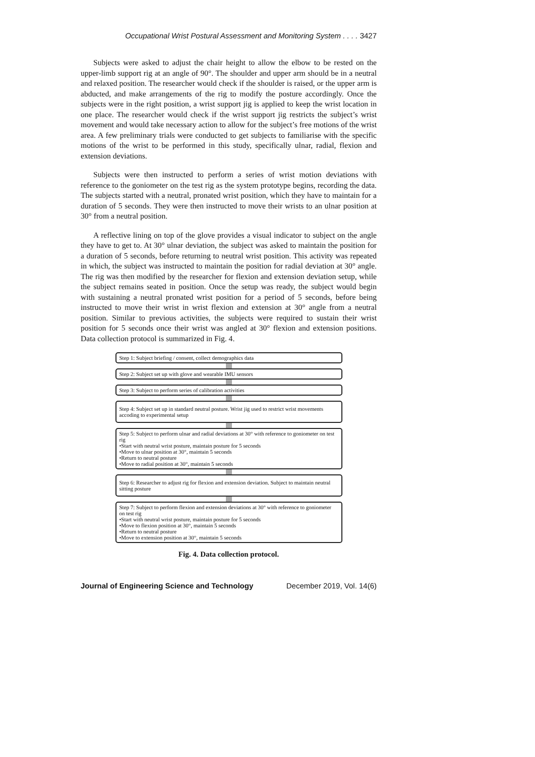Occupational Wrist Postural Assessment and Monitoring System . . . . 3427
Subjects were asked to adjust the chair height to allow the elbow to be rested on the upper-limb support rig at an angle of 90°. The shoulder and upper arm should be in a neutral and relaxed position. The researcher would check if the shoulder is raised, or the upper arm is abducted, and make arrangements of the rig to modify the posture accordingly. Once the subjects were in the right position, a wrist support jig is applied to keep the wrist location in one place. The researcher would check if the wrist support jig restricts the subject’s wrist movement and would take necessary action to allow for the subject’s free motions of the wrist area. A few preliminary trials were conducted to get subjects to familiarise with the specific motions of the wrist to be performed in this study, specifically ulnar, radial, flexion and extension deviations.
Subjects were then instructed to perform a series of wrist motion deviations with reference to the goniometer on the test rig as the system prototype begins, recording the data. The subjects started with a neutral, pronated wrist position, which they have to maintain for a duration of 5 seconds. They were then instructed to move their wrists to an ulnar position at 30° from a neutral position.
A reflective lining on top of the glove provides a visual indicator to subject on the angle they have to get to. At 30° ulnar deviation, the subject was asked to maintain the position for a duration of 5 seconds, before returning to neutral wrist position. This activity was repeated in which, the subject was instructed to maintain the position for radial deviation at 30° angle. The rig was then modified by the researcher for flexion and extension deviation setup, while the subject remains seated in position. Once the setup was ready, the subject would begin with sustaining a neutral pronated wrist position for a period of 5 seconds, before being instructed to move their wrist in wrist flexion and extension at 30° angle from a neutral position. Similar to previous activities, the subjects were required to sustain their wrist position for 5 seconds once their wrist was angled at 30° flexion and extension positions. Data collection protocol is summarized in Fig. 4.
Step 1: Subject briefing / consent, collect demographics data
Step 2: Subject set up with glove and wearable IMU sensors
Step 3: Subject to perform series of calibration activities
Step 4: Subject set up in standard neutral posture. Wrist jig used to restrict wrist movements accoding to experimental setup
Step 5: Subject to perform ulnar and radial deviations at 30° with reference to goniometer on test rig
•Start with neutral wrist posture, maintain posture for 5 seconds
•Move to ulnar position at 30°, maintain 5 seconds
•Return to neutral posture
•Move to radial position at 30°, maintain 5 seconds
Step 6: Researcher to adjust rig for flexion and extension deviation. Subject to maintain neutral sitting posture
Step 7: Subject to perform flexion and extension deviations at 30° with reference to goniometer on test rig
•Start with neutral wrist posture, maintain posture for 5 seconds
•Move to flexion position at 30°, maintain 5 seconds
•Return to neutral posture
•Move to extension position at 30°, maintain 5 seconds
Fig. 4. Data collection protocol.
Journal of Engineering Science and Technology December 2019, Vol. 14(6)